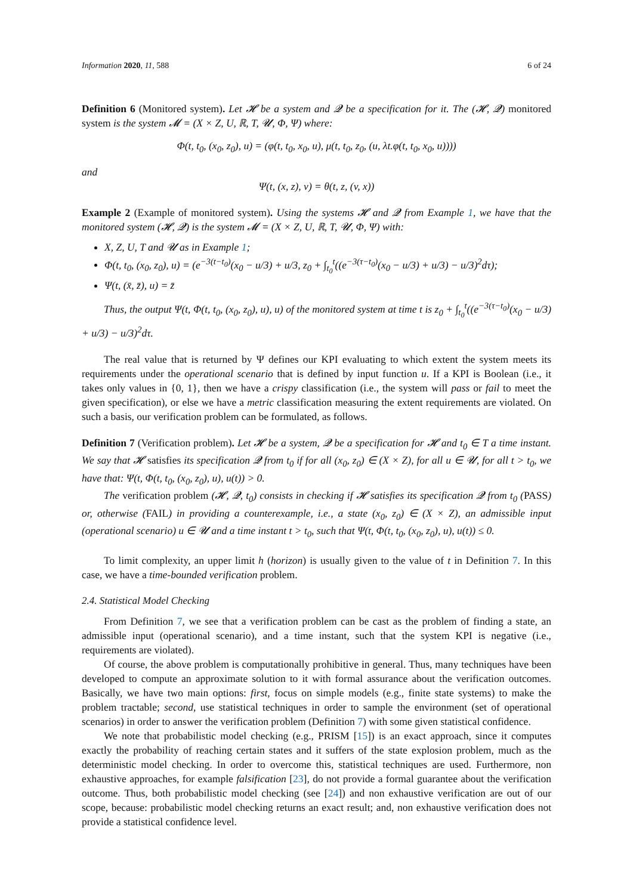Information 2020, 11, 588 6 of 24
Definition 6 (Monitored system). Let 𝓗 be a system and 𝓠 be a specification for it. The (𝓗, 𝓠) monitored system is the system 𝓜 = (X × Z, U, ℝ, T, 𝓤, Φ, Ψ) where:
Φ(t, t<sub>0</sub>, (x<sub>0</sub>, z<sub>0</sub>), u) = (φ(t, t<sub>0</sub>, x<sub>0</sub>, u), μ(t, t<sub>0</sub>, z<sub>0</sub>, (u, λt.φ(t, t<sub>0</sub>, x<sub>0</sub>, u))))
and
Ψ(t, (x, z), v) = θ(t, z, (v, x))
Example 2 (Example of monitored system). Using the systems 𝓗 and 𝓠 from Example 1, we have that the monitored system (𝓗, 𝓠) is the system 𝓜 = (X × Z, U, ℝ, T, 𝓤, Φ, Ψ) with:
X, Z, U, T and 𝓤 as in Example 1;
Φ(t, t<sub>0</sub>, (x<sub>0</sub>, z<sub>0</sub>), u) = (e<sup>−3(t−t<sub>0</sub>)</sup>(x<sub>0</sub> − u/3) + u/3, z<sub>0</sub> + ∫<sub>t<sub>0</sub></sub><sup>t</sup>((e<sup>−3(τ−t<sub>0</sub>)</sup>(x<sub>0</sub> − u/3) + u/3) − u/3)<sup>2</sup>dτ);
Ψ(t, (x̄, z̄), u) = z̄
Thus, the output Ψ(t, Φ(t, t<sub>0</sub>, (x<sub>0</sub>, z<sub>0</sub>), u), u) of the monitored system at time t is z<sub>0</sub> + ∫<sub>t<sub>0</sub></sub><sup>t</sup>((e<sup>−3(τ−t<sub>0</sub>)</sup>(x<sub>0</sub> − u/3) + u/3) − u/3)<sup>2</sup>dτ.
The real value that is returned by Ψ defines our KPI evaluating to which extent the system meets its requirements under the operational scenario that is defined by input function u. If a KPI is Boolean (i.e., it takes only values in {0, 1}, then we have a crispy classification (i.e., the system will pass or fail to meet the given specification), or else we have a metric classification measuring the extent requirements are violated. On such a basis, our verification problem can be formulated, as follows.
Definition 7 (Verification problem). Let 𝓗 be a system, 𝓠 be a specification for 𝓗 and t<sub>0</sub> ∈ T a time instant. We say that 𝓗 satisfies its specification 𝓠 from t<sub>0</sub> if for all (x<sub>0</sub>, z<sub>0</sub>) ∈ (X × Z), for all u ∈ 𝓤, for all t > t<sub>0</sub>, we have that: Ψ(t, Φ(t, t<sub>0</sub>, (x<sub>0</sub>, z<sub>0</sub>), u), u(t)) > 0.
The verification problem (𝓗, 𝓠, t<sub>0</sub>) consists in checking if 𝓗 satisfies its specification 𝓠 from t<sub>0</sub> (PASS) or, otherwise (FAIL) in providing a counterexample, i.e., a state (x<sub>0</sub>, z<sub>0</sub>) ∈ (X × Z), an admissible input (operational scenario) u ∈ 𝓤 and a time instant t > t<sub>0</sub>, such that Ψ(t, Φ(t, t<sub>0</sub>, (x<sub>0</sub>, z<sub>0</sub>), u), u(t)) ≤ 0.
To limit complexity, an upper limit h (horizon) is usually given to the value of t in Definition 7. In this case, we have a time-bounded verification problem.
2.4. Statistical Model Checking
From Definition 7, we see that a verification problem can be cast as the problem of finding a state, an admissible input (operational scenario), and a time instant, such that the system KPI is negative (i.e., requirements are violated).
Of course, the above problem is computationally prohibitive in general. Thus, many techniques have been developed to compute an approximate solution to it with formal assurance about the verification outcomes. Basically, we have two main options: first, focus on simple models (e.g., finite state systems) to make the problem tractable; second, use statistical techniques in order to sample the environment (set of operational scenarios) in order to answer the verification problem (Definition 7) with some given statistical confidence.
We note that probabilistic model checking (e.g., PRISM [15]) is an exact approach, since it computes exactly the probability of reaching certain states and it suffers of the state explosion problem, much as the deterministic model checking. In order to overcome this, statistical techniques are used. Furthermore, non exhaustive approaches, for example falsification [23], do not provide a formal guarantee about the verification outcome. Thus, both probabilistic model checking (see [24]) and non exhaustive verification are out of our scope, because: probabilistic model checking returns an exact result; and, non exhaustive verification does not provide a statistical confidence level.